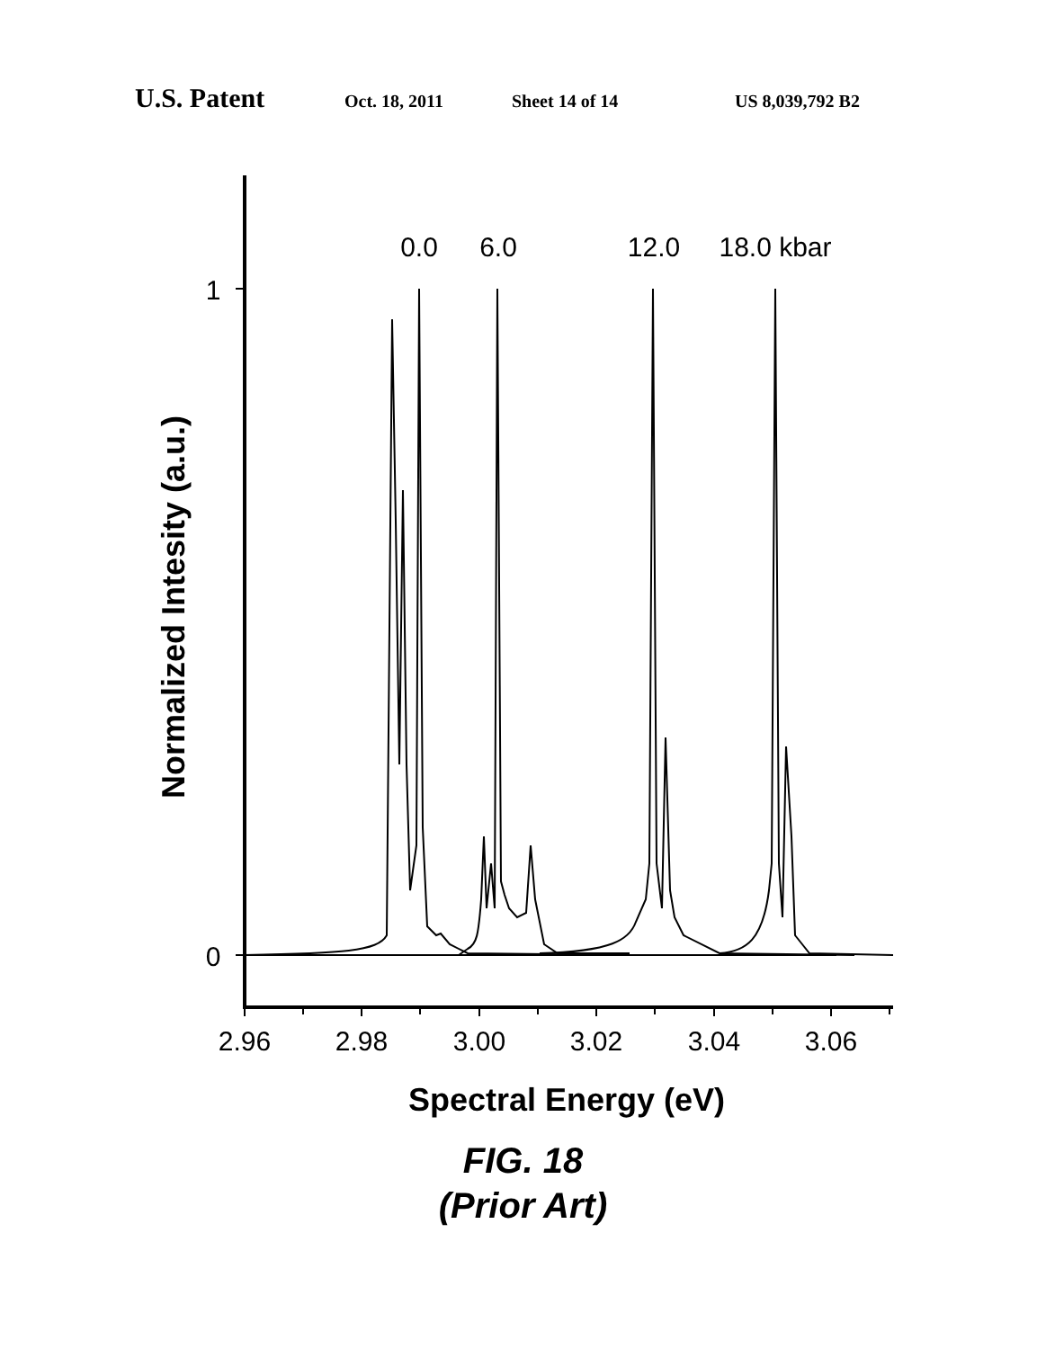U.S. Patent Oct. 18, 2011 Sheet 14 of 14 US 8,039,792 B2
0.0
6.0
12.0
18.0 kbar
1
0
2.96
2.98
3.00
3.02
3.04
3.06
Spectral Energy (eV)
Normalized Intesity (a.u.)
FIG. 18
(Prior Art)